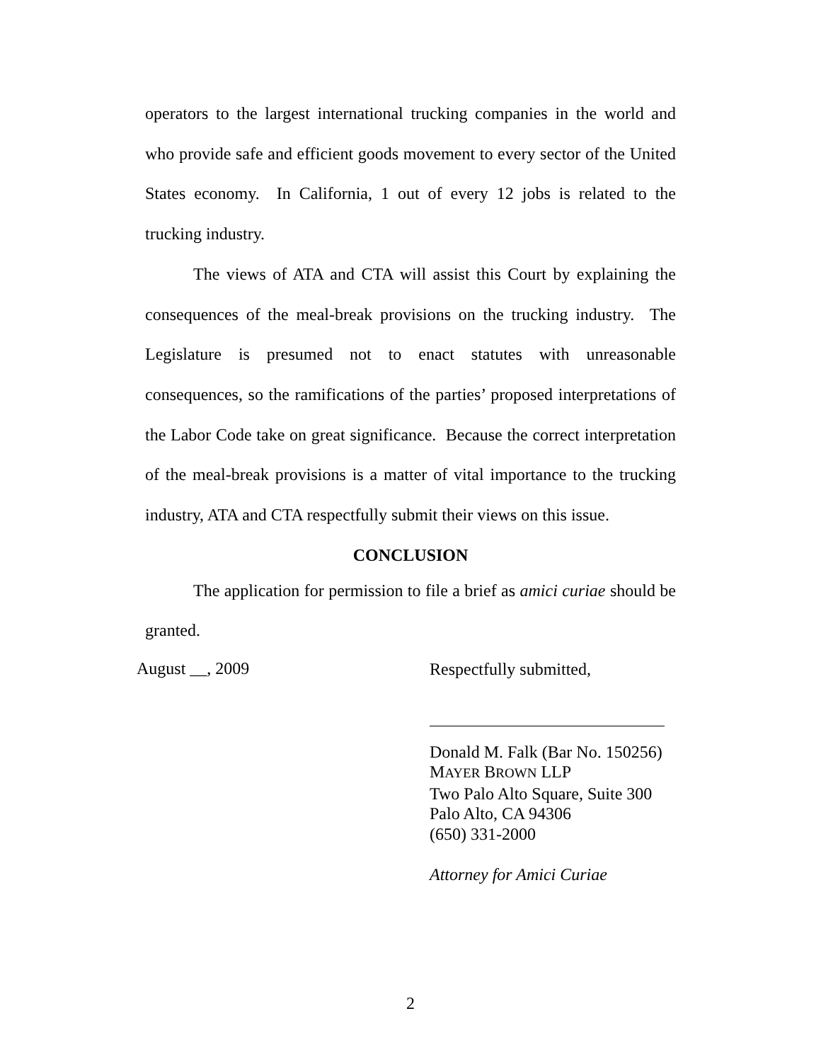operators to the largest international trucking companies in the world and who provide safe and efficient goods movement to every sector of the United States economy. In California, 1 out of every 12 jobs is related to the trucking industry.
The views of ATA and CTA will assist this Court by explaining the consequences of the meal-break provisions on the trucking industry. The Legislature is presumed not to enact statutes with unreasonable consequences, so the ramifications of the parties’ proposed interpretations of the Labor Code take on great significance. Because the correct interpretation of the meal-break provisions is a matter of vital importance to the trucking industry, ATA and CTA respectfully submit their views on this issue.
CONCLUSION
The application for permission to file a brief as amici curiae should be granted.
August __, 2009
Respectfully submitted,
Donald M. Falk (Bar No. 150256)
MAYER BROWN LLP
Two Palo Alto Square, Suite 300
Palo Alto, CA 94306
(650) 331-2000
Attorney for Amici Curiae
2